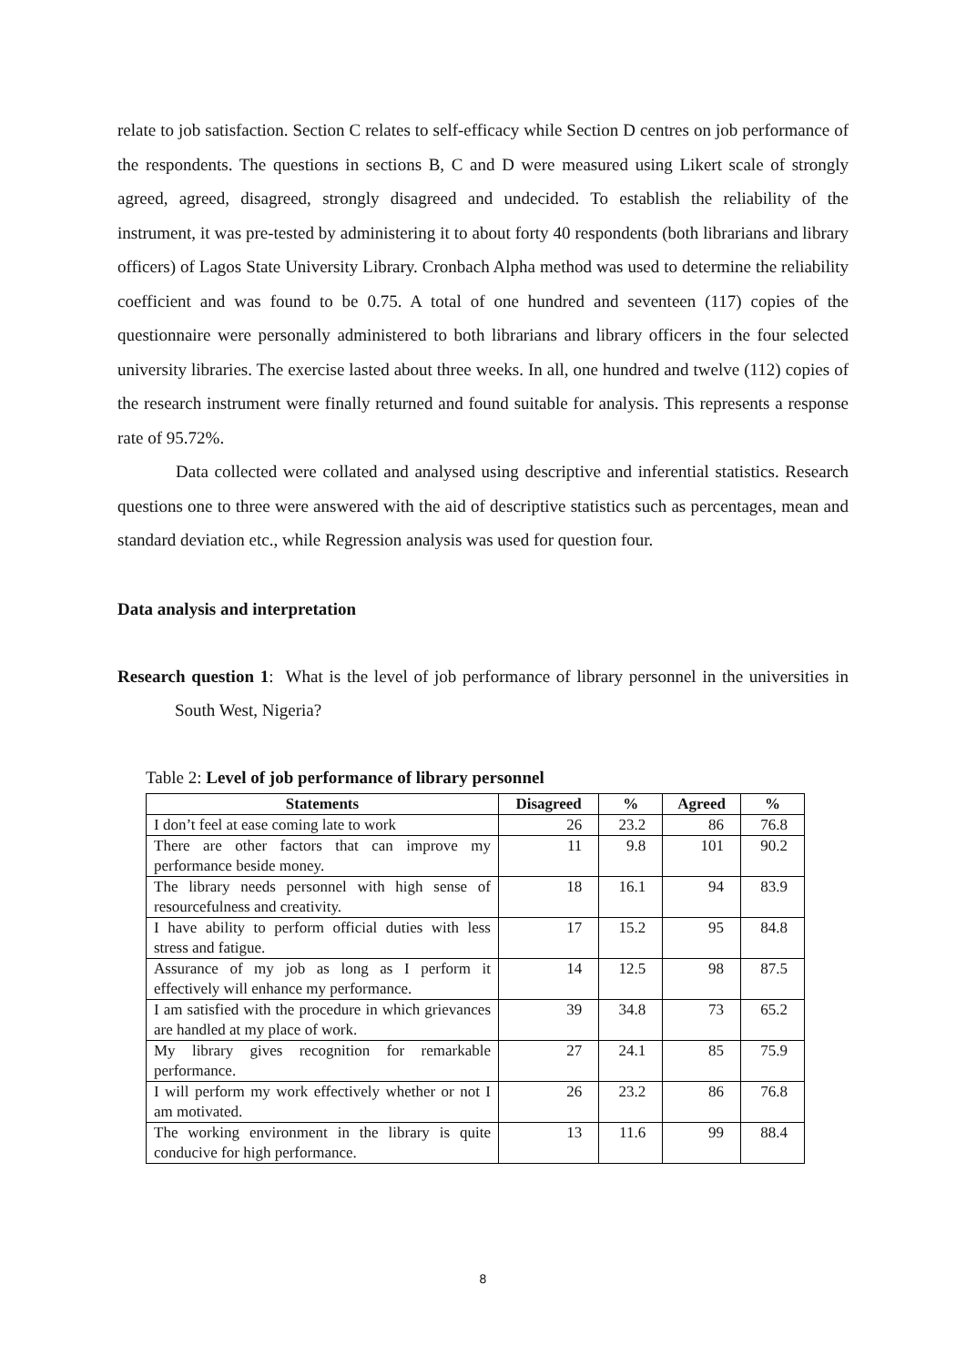relate to job satisfaction. Section C relates to self-efficacy while Section D centres on job performance of the respondents. The questions in sections B, C and D were measured using Likert scale of strongly agreed, agreed, disagreed, strongly disagreed and undecided. To establish the reliability of the instrument, it was pre-tested by administering it to about forty 40 respondents (both librarians and library officers) of Lagos State University Library. Cronbach Alpha method was used to determine the reliability coefficient and was found to be 0.75. A total of one hundred and seventeen (117) copies of the questionnaire were personally administered to both librarians and library officers in the four selected university libraries. The exercise lasted about three weeks. In all, one hundred and twelve (112) copies of the research instrument were finally returned and found suitable for analysis. This represents a response rate of 95.72%.
Data collected were collated and analysed using descriptive and inferential statistics. Research questions one to three were answered with the aid of descriptive statistics such as percentages, mean and standard deviation etc., while Regression analysis was used for question four.
Data analysis and interpretation
Research question 1: What is the level of job performance of library personnel in the universities in South West, Nigeria?
Table 2: Level of job performance of library personnel
| Statements | Disagreed | % | Agreed | % |
| --- | --- | --- | --- | --- |
| I don’t feel at ease coming late to work | 26 | 23.2 | 86 | 76.8 |
| There are other factors that can improve my performance beside money. | 11 | 9.8 | 101 | 90.2 |
| The library needs personnel with high sense of resourcefulness and creativity. | 18 | 16.1 | 94 | 83.9 |
| I have ability to perform official duties with less stress and fatigue. | 17 | 15.2 | 95 | 84.8 |
| Assurance of my job as long as I perform it effectively will enhance my performance. | 14 | 12.5 | 98 | 87.5 |
| I am satisfied with the procedure in which grievances are handled at my place of work. | 39 | 34.8 | 73 | 65.2 |
| My library gives recognition for remarkable performance. | 27 | 24.1 | 85 | 75.9 |
| I will perform my work effectively whether or not I am motivated. | 26 | 23.2 | 86 | 76.8 |
| The working environment in the library is quite conducive for high performance. | 13 | 11.6 | 99 | 88.4 |
8